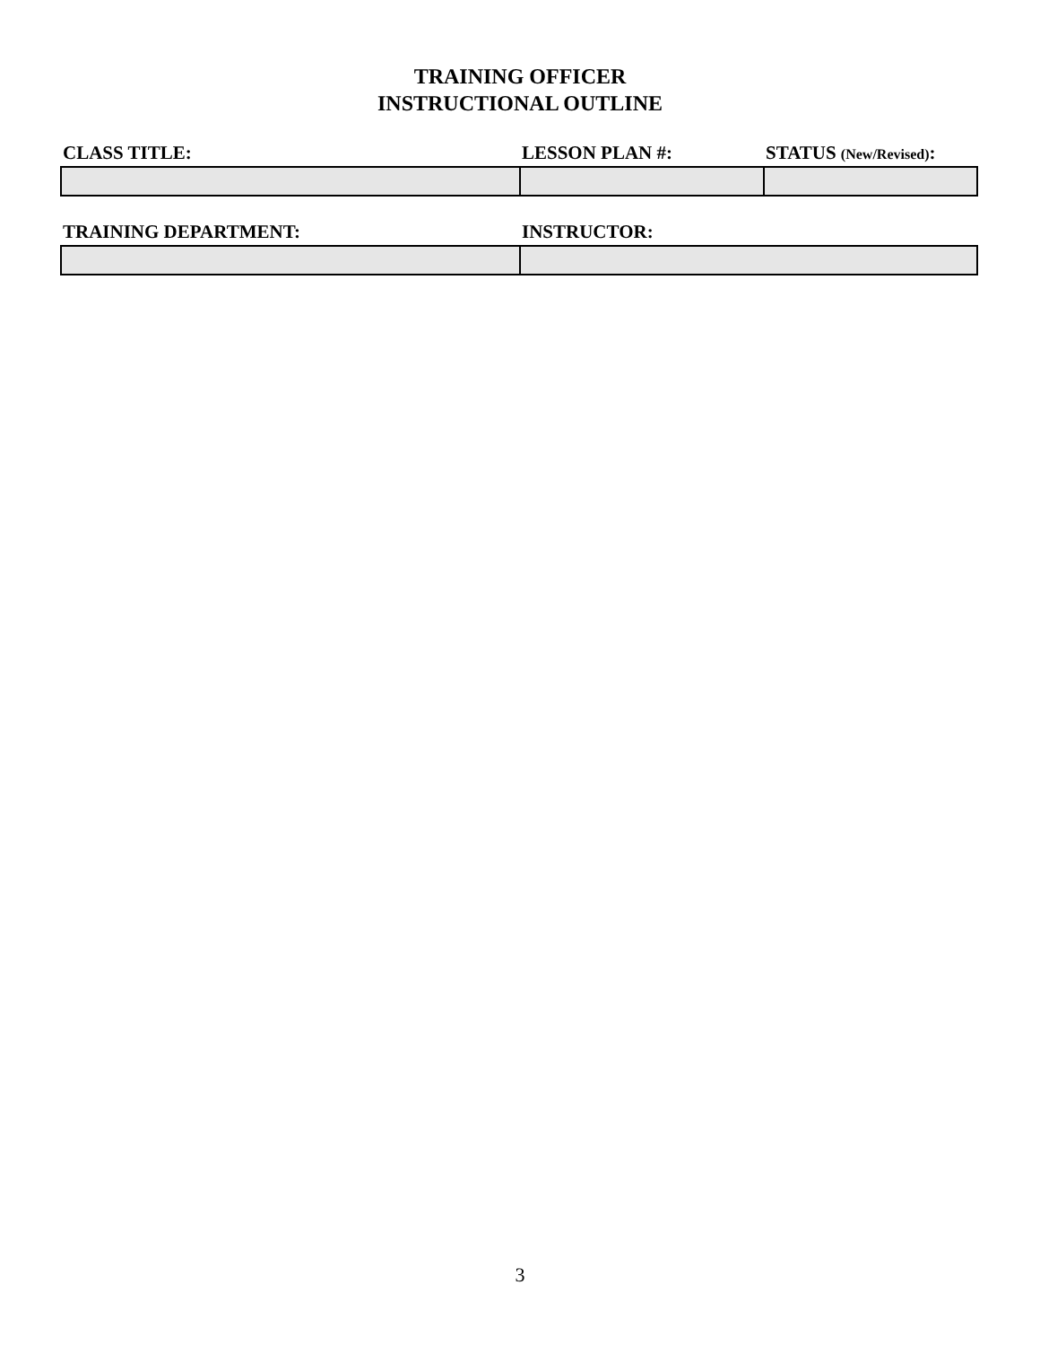TRAINING OFFICER
INSTRUCTIONAL OUTLINE
| CLASS TITLE: | LESSON PLAN #: | STATUS (New/Revised) : |
| --- | --- | --- |
| TRAINING DEPARTMENT: | INSTRUCTOR: |
| --- | --- |
3